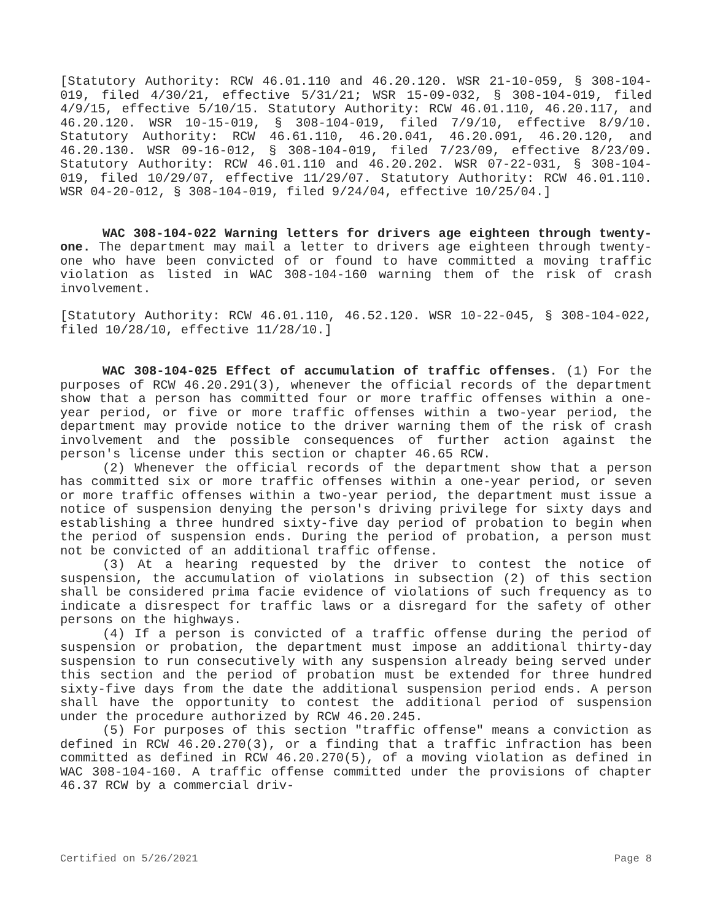[Statutory Authority: RCW 46.01.110 and 46.20.120. WSR 21-10-059, § 308-104-019, filed 4/30/21, effective 5/31/21; WSR 15-09-032, § 308-104-019, filed 4/9/15, effective 5/10/15. Statutory Authority: RCW 46.01.110, 46.20.117, and 46.20.120. WSR 10-15-019, § 308-104-019, filed 7/9/10, effective 8/9/10. Statutory Authority: RCW 46.61.110, 46.20.041, 46.20.091, 46.20.120, and 46.20.130. WSR 09-16-012, § 308-104-019, filed 7/23/09, effective 8/23/09. Statutory Authority: RCW 46.01.110 and 46.20.202. WSR 07-22-031, § 308-104-019, filed 10/29/07, effective 11/29/07. Statutory Authority: RCW 46.01.110. WSR 04-20-012, § 308-104-019, filed 9/24/04, effective 10/25/04.]
WAC 308-104-022 Warning letters for drivers age eighteen through twenty-one. The department may mail a letter to drivers age eighteen through twenty-one who have been convicted of or found to have committed a moving traffic violation as listed in WAC 308-104-160 warning them of the risk of crash involvement.
[Statutory Authority: RCW 46.01.110, 46.52.120. WSR 10-22-045, § 308-104-022, filed 10/28/10, effective 11/28/10.]
WAC 308-104-025 Effect of accumulation of traffic offenses. (1) For the purposes of RCW 46.20.291(3), whenever the official records of the department show that a person has committed four or more traffic offenses within a one-year period, or five or more traffic offenses within a two-year period, the department may provide notice to the driver warning them of the risk of crash involvement and the possible consequences of further action against the person's license under this section or chapter 46.65 RCW.
(2) Whenever the official records of the department show that a person has committed six or more traffic offenses within a one-year period, or seven or more traffic offenses within a two-year period, the department must issue a notice of suspension denying the person's driving privilege for sixty days and establishing a three hundred sixty-five day period of probation to begin when the period of suspension ends. During the period of probation, a person must not be convicted of an additional traffic offense.
(3) At a hearing requested by the driver to contest the notice of suspension, the accumulation of violations in subsection (2) of this section shall be considered prima facie evidence of violations of such frequency as to indicate a disrespect for traffic laws or a disregard for the safety of other persons on the highways.
(4) If a person is convicted of a traffic offense during the period of suspension or probation, the department must impose an additional thirty-day suspension to run consecutively with any suspension already being served under this section and the period of probation must be extended for three hundred sixty-five days from the date the additional suspension period ends. A person shall have the opportunity to contest the additional period of suspension under the procedure authorized by RCW 46.20.245.
(5) For purposes of this section "traffic offense" means a conviction as defined in RCW 46.20.270(3), or a finding that a traffic infraction has been committed as defined in RCW 46.20.270(5), of a moving violation as defined in WAC 308-104-160. A traffic offense committed under the provisions of chapter 46.37 RCW by a commercial driv-
Certified on 5/26/2021 Page 8